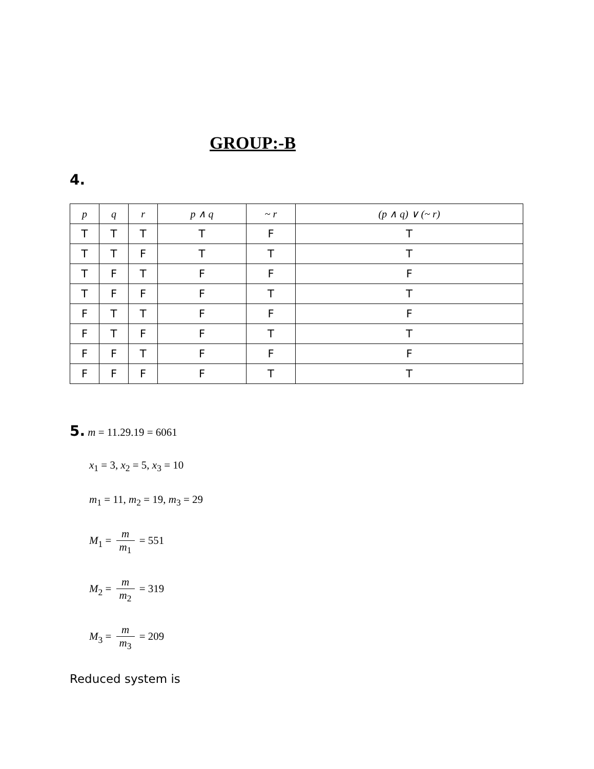GROUP:-B
4.
| p | q | r | p ∧ q | ~ r | (p ∧ q) ∨ (~ r) |
| --- | --- | --- | --- | --- | --- |
| T | T | T | T | F | T |
| T | T | F | T | T | T |
| T | F | T | F | F | F |
| T | F | F | F | T | T |
| F | T | T | F | F | F |
| F | T | F | F | T | T |
| F | F | T | F | F | F |
| F | F | F | F | T | T |
5. m = 11.29.19 = 6061
x<sub>1</sub> = 3, x<sub>2</sub> = 5, x<sub>3</sub> = 10
m<sub>1</sub> = 11, m<sub>2</sub> = 19, m<sub>3</sub> = 29
M<sub>1</sub> = m m<sub>1</sub> = 551
M<sub>2</sub> = m m<sub>2</sub> = 319
M<sub>3</sub> = m m<sub>3</sub> = 209
Reduced system is